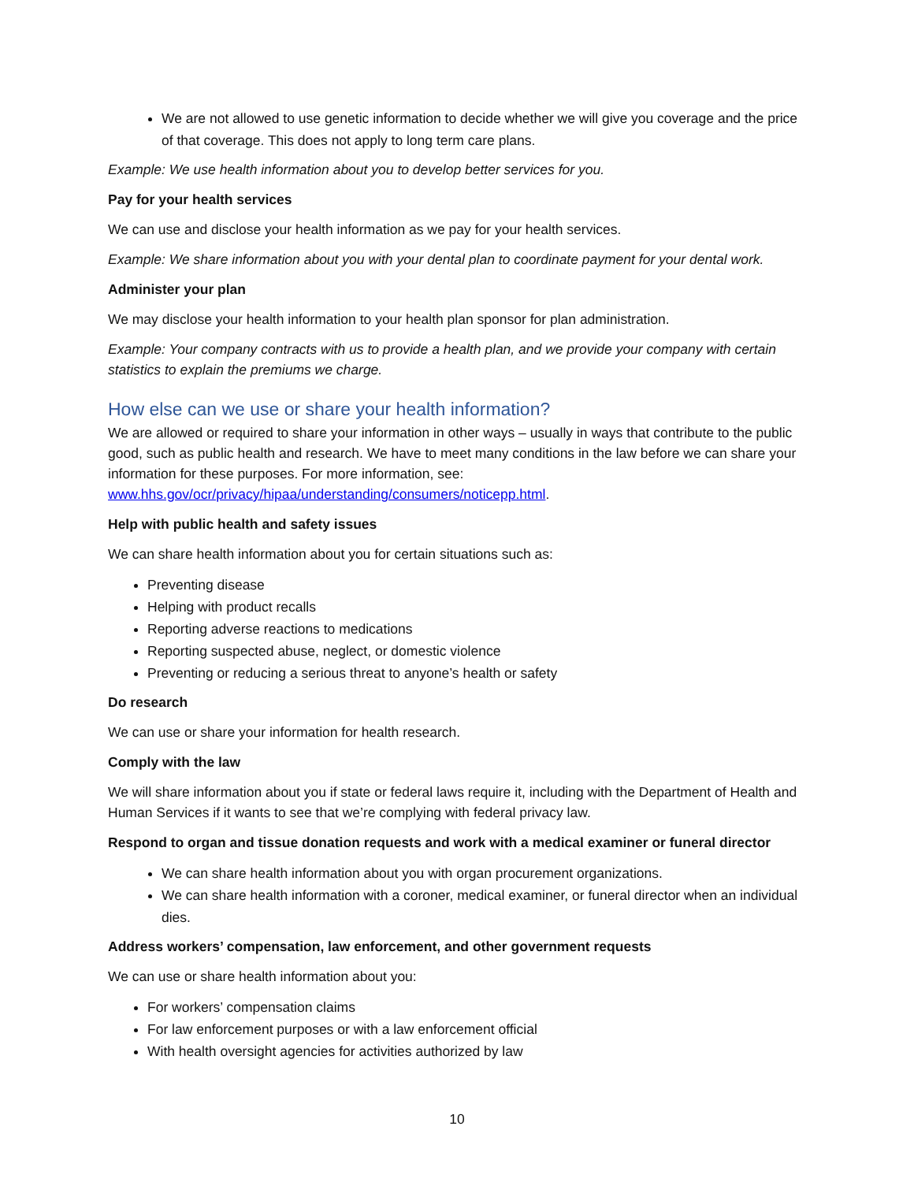We are not allowed to use genetic information to decide whether we will give you coverage and the price of that coverage. This does not apply to long term care plans.
Example: We use health information about you to develop better services for you.
Pay for your health services
We can use and disclose your health information as we pay for your health services.
Example: We share information about you with your dental plan to coordinate payment for your dental work.
Administer your plan
We may disclose your health information to your health plan sponsor for plan administration.
Example: Your company contracts with us to provide a health plan, and we provide your company with certain statistics to explain the premiums we charge.
How else can we use or share your health information?
We are allowed or required to share your information in other ways – usually in ways that contribute to the public good, such as public health and research. We have to meet many conditions in the law before we can share your information for these purposes. For more information, see: www.hhs.gov/ocr/privacy/hipaa/understanding/consumers/noticepp.html.
Help with public health and safety issues
We can share health information about you for certain situations such as:
Preventing disease
Helping with product recalls
Reporting adverse reactions to medications
Reporting suspected abuse, neglect, or domestic violence
Preventing or reducing a serious threat to anyone’s health or safety
Do research
We can use or share your information for health research.
Comply with the law
We will share information about you if state or federal laws require it, including with the Department of Health and Human Services if it wants to see that we’re complying with federal privacy law.
Respond to organ and tissue donation requests and work with a medical examiner or funeral director
We can share health information about you with organ procurement organizations.
We can share health information with a coroner, medical examiner, or funeral director when an individual dies.
Address workers’ compensation, law enforcement, and other government requests
We can use or share health information about you:
For workers’ compensation claims
For law enforcement purposes or with a law enforcement official
With health oversight agencies for activities authorized by law
10